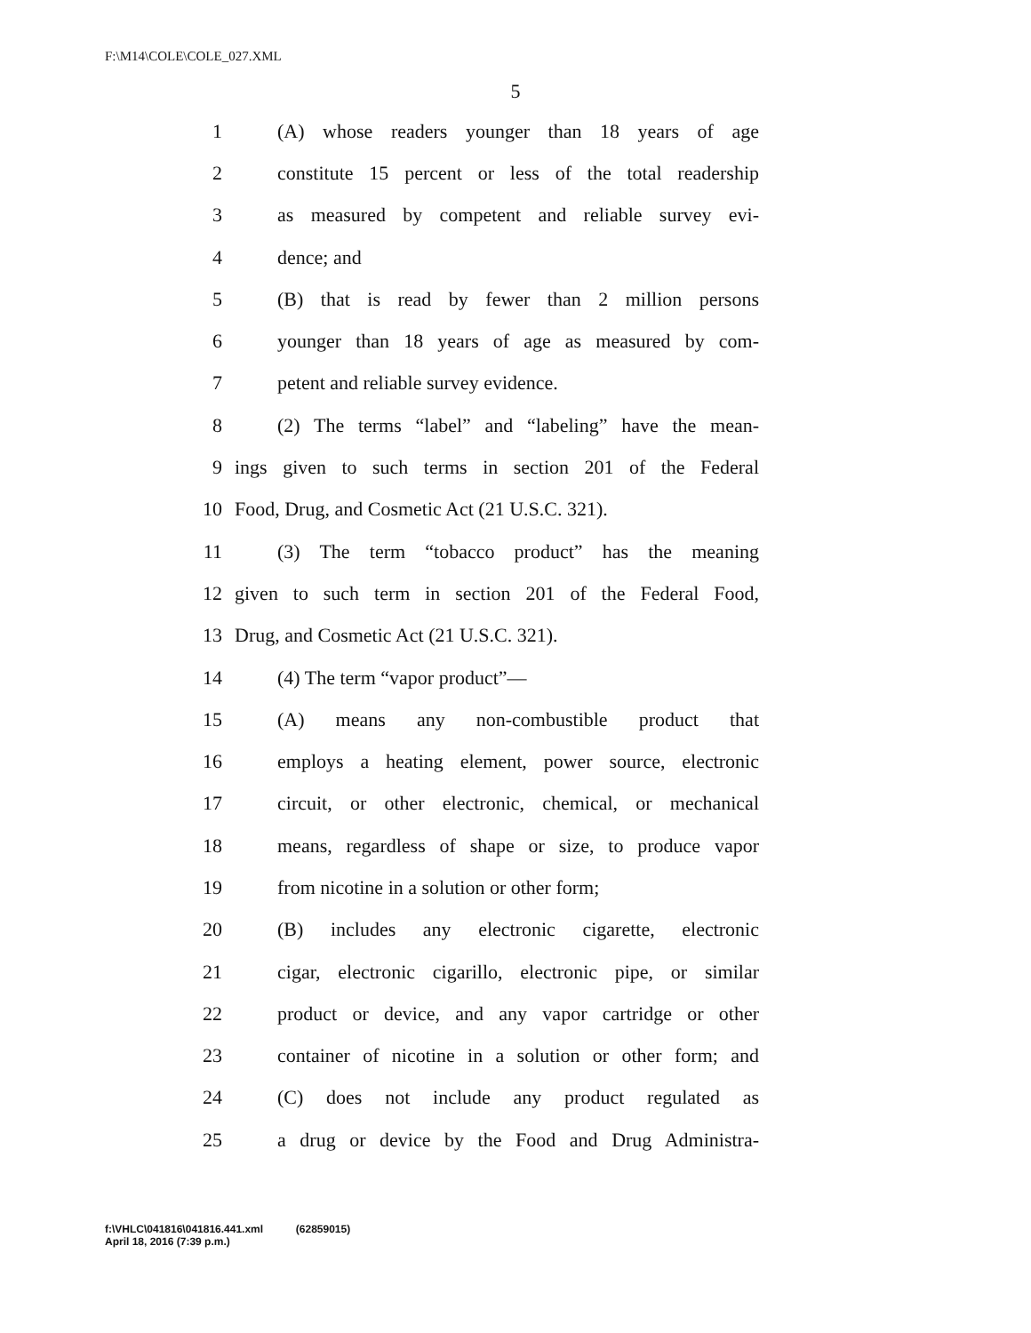F:\M14\COLE\COLE_027.XML
5
1 (A) whose readers younger than 18 years of age
2 constitute 15 percent or less of the total readership
3 as measured by competent and reliable survey evi-
4 dence; and
5 (B) that is read by fewer than 2 million persons
6 younger than 18 years of age as measured by com-
7 petent and reliable survey evidence.
8 (2) The terms “label” and “labeling” have the mean-
9 ings given to such terms in section 201 of the Federal
10 Food, Drug, and Cosmetic Act (21 U.S.C. 321).
11 (3) The term “tobacco product” has the meaning
12 given to such term in section 201 of the Federal Food,
13 Drug, and Cosmetic Act (21 U.S.C. 321).
14 (4) The term “vapor product”—
15 (A) means any non-combustible product that
16 employs a heating element, power source, electronic
17 circuit, or other electronic, chemical, or mechanical
18 means, regardless of shape or size, to produce vapor
19 from nicotine in a solution or other form;
20 (B) includes any electronic cigarette, electronic
21 cigar, electronic cigarillo, electronic pipe, or similar
22 product or device, and any vapor cartridge or other
23 container of nicotine in a solution or other form; and
24 (C) does not include any product regulated as
25 a drug or device by the Food and Drug Administra-
f:\VHLC\041816\041816.441.xml (62859015)
April 18, 2016 (7:39 p.m.)